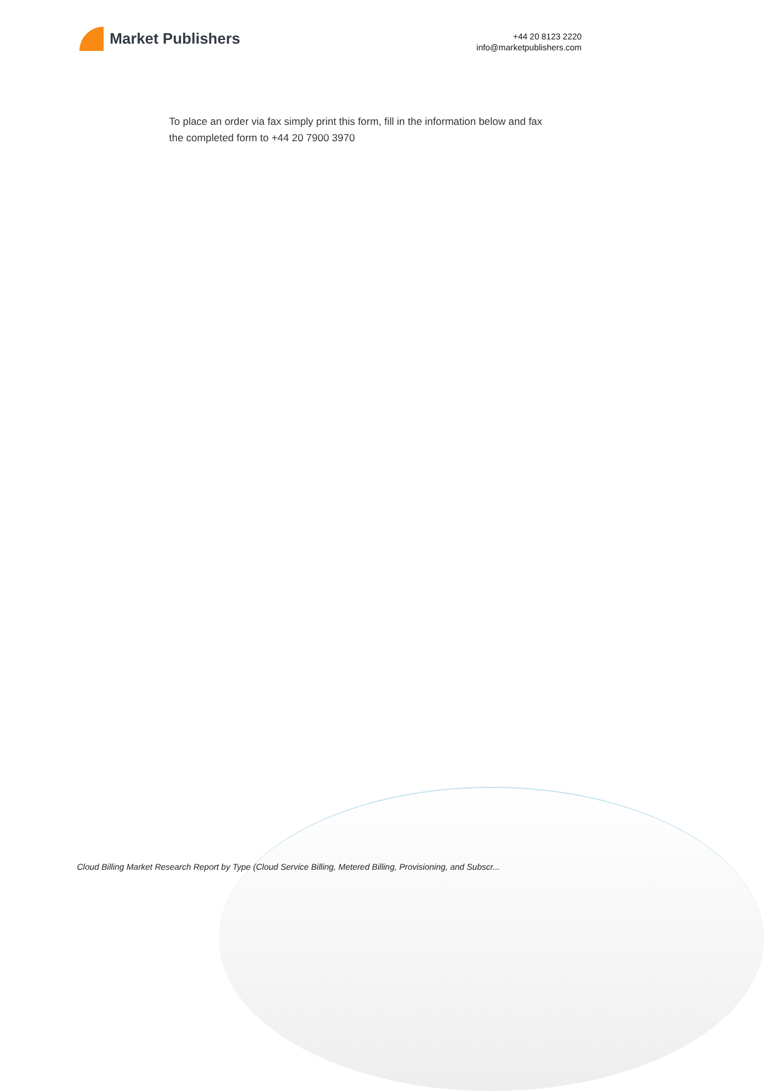Market Publishers
+44 20 8123 2220
info@marketpublishers.com
To place an order via fax simply print this form, fill in the information below and fax the completed form to +44 20 7900 3970
Cloud Billing Market Research Report by Type (Cloud Service Billing, Metered Billing, Provisioning, and Subscr...